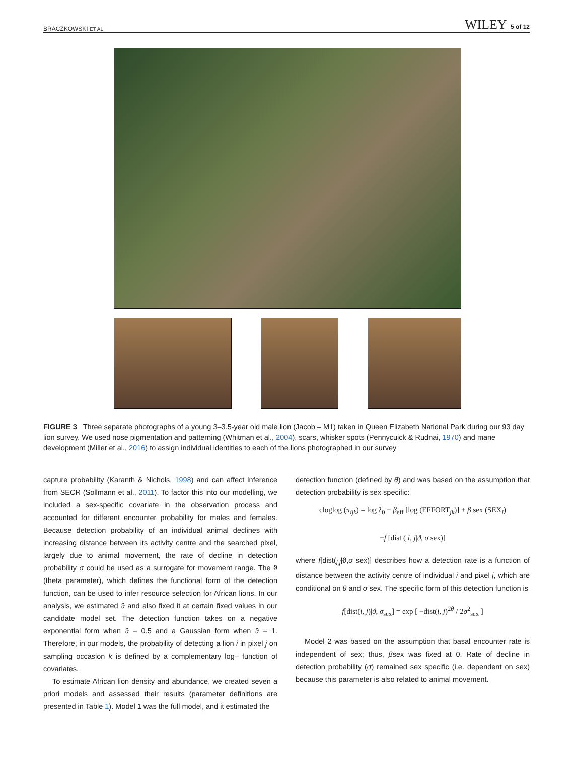BRACZKOWSKI ET AL. WILEY 5 of 12
FIGURE 3 Three separate photographs of a young 3–3.5-year old male lion (Jacob – M1) taken in Queen Elizabeth National Park during our 93 day lion survey. We used nose pigmentation and patterning (Whitman et al., 2004), scars, whisker spots (Pennycuick & Rudnai, 1970) and mane development (Miller et al., 2016) to assign individual identities to each of the lions photographed in our survey
capture probability (Karanth & Nichols, 1998) and can affect inference from SECR (Sollmann et al., 2011). To factor this into our modelling, we included a sex-specific covariate in the observation process and accounted for different encounter probability for males and females. Because detection probability of an individual animal declines with increasing distance between its activity centre and the searched pixel, largely due to animal movement, the rate of decline in detection probability σ could be used as a surrogate for movement range. The ϑ (theta parameter), which defines the functional form of the detection function, can be used to infer resource selection for African lions. In our analysis, we estimated ϑ and also fixed it at certain fixed values in our candidate model set. The detection function takes on a negative exponential form when ϑ = 0.5 and a Gaussian form when ϑ = 1. Therefore, in our models, the probability of detecting a lion i in pixel j on sampling occasion k is defined by a complementary log– function of covariates.
To estimate African lion density and abundance, we created seven a priori models and assessed their results (parameter definitions are presented in Table 1). Model 1 was the full model, and it estimated the
detection function (defined by θ) and was based on the assumption that detection probability is sex specific:
cloglog (π<sub>ijk</sub>) = log λ<sub>0</sub> + β<sub>eff</sub> [log (EFFORT<sub>jk</sub>)] + β sex (SEX<sub>i</sub>)
−f [dist ( i, j|ϑ, σ sex)]
where f[dist(<sub>i,j</sub>|ϑ,σ sex)] describes how a detection rate is a function of distance between the activity centre of individual i and pixel j, which are conditional on θ and σ sex. The specific form of this detection function is
f[dist(i, j)|ϑ, σ<sub>sex</sub>] = exp [ −dist(i, j)<sup>2θ</sup> / 2σ<sup>2</sup><sub>sex</sub> ]
Model 2 was based on the assumption that basal encounter rate is independent of sex; thus, βsex was fixed at 0. Rate of decline in detection probability (σ) remained sex specific (i.e. dependent on sex) because this parameter is also related to animal movement.